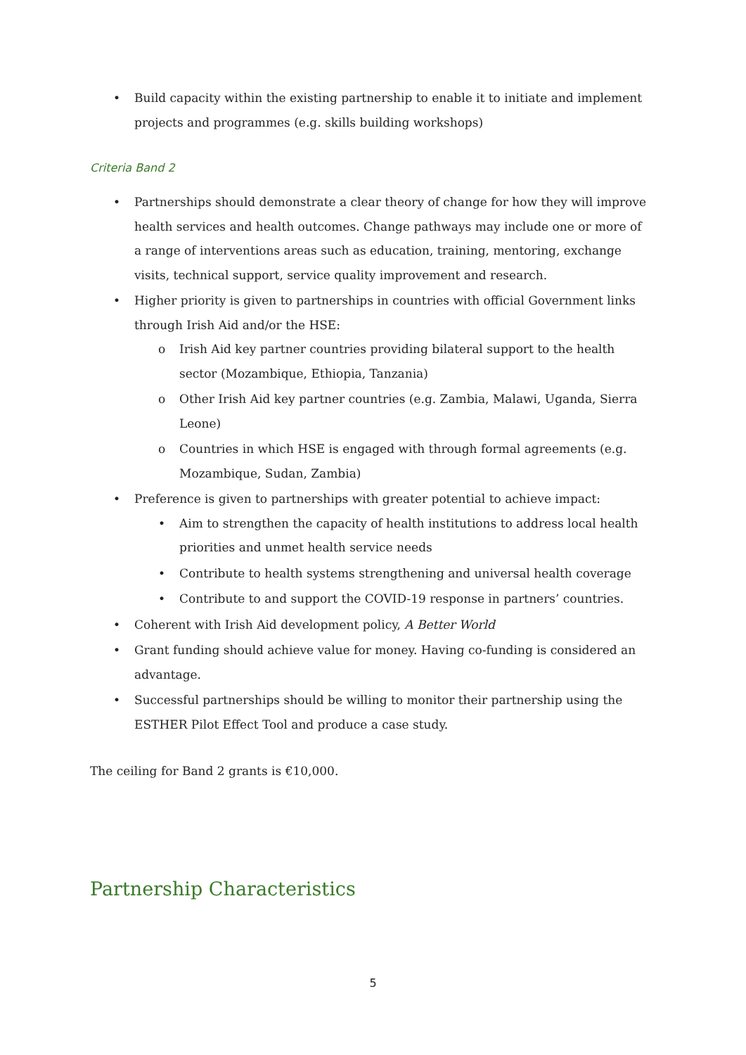• Build capacity within the existing partnership to enable it to initiate and implement projects and programmes (e.g. skills building workshops)
Criteria Band 2
• Partnerships should demonstrate a clear theory of change for how they will improve health services and health outcomes. Change pathways may include one or more of a range of interventions areas such as education, training, mentoring, exchange visits, technical support, service quality improvement and research.
• Higher priority is given to partnerships in countries with official Government links through Irish Aid and/or the HSE:
o Irish Aid key partner countries providing bilateral support to the health sector (Mozambique, Ethiopia, Tanzania)
o Other Irish Aid key partner countries (e.g. Zambia, Malawi, Uganda, Sierra Leone)
o Countries in which HSE is engaged with through formal agreements (e.g. Mozambique, Sudan, Zambia)
• Preference is given to partnerships with greater potential to achieve impact:
• Aim to strengthen the capacity of health institutions to address local health priorities and unmet health service needs
• Contribute to health systems strengthening and universal health coverage
• Contribute to and support the COVID-19 response in partners’ countries.
• Coherent with Irish Aid development policy, A Better World
• Grant funding should achieve value for money. Having co-funding is considered an advantage.
• Successful partnerships should be willing to monitor their partnership using the ESTHER Pilot Effect Tool and produce a case study.
The ceiling for Band 2 grants is €10,000.
Partnership Characteristics
5